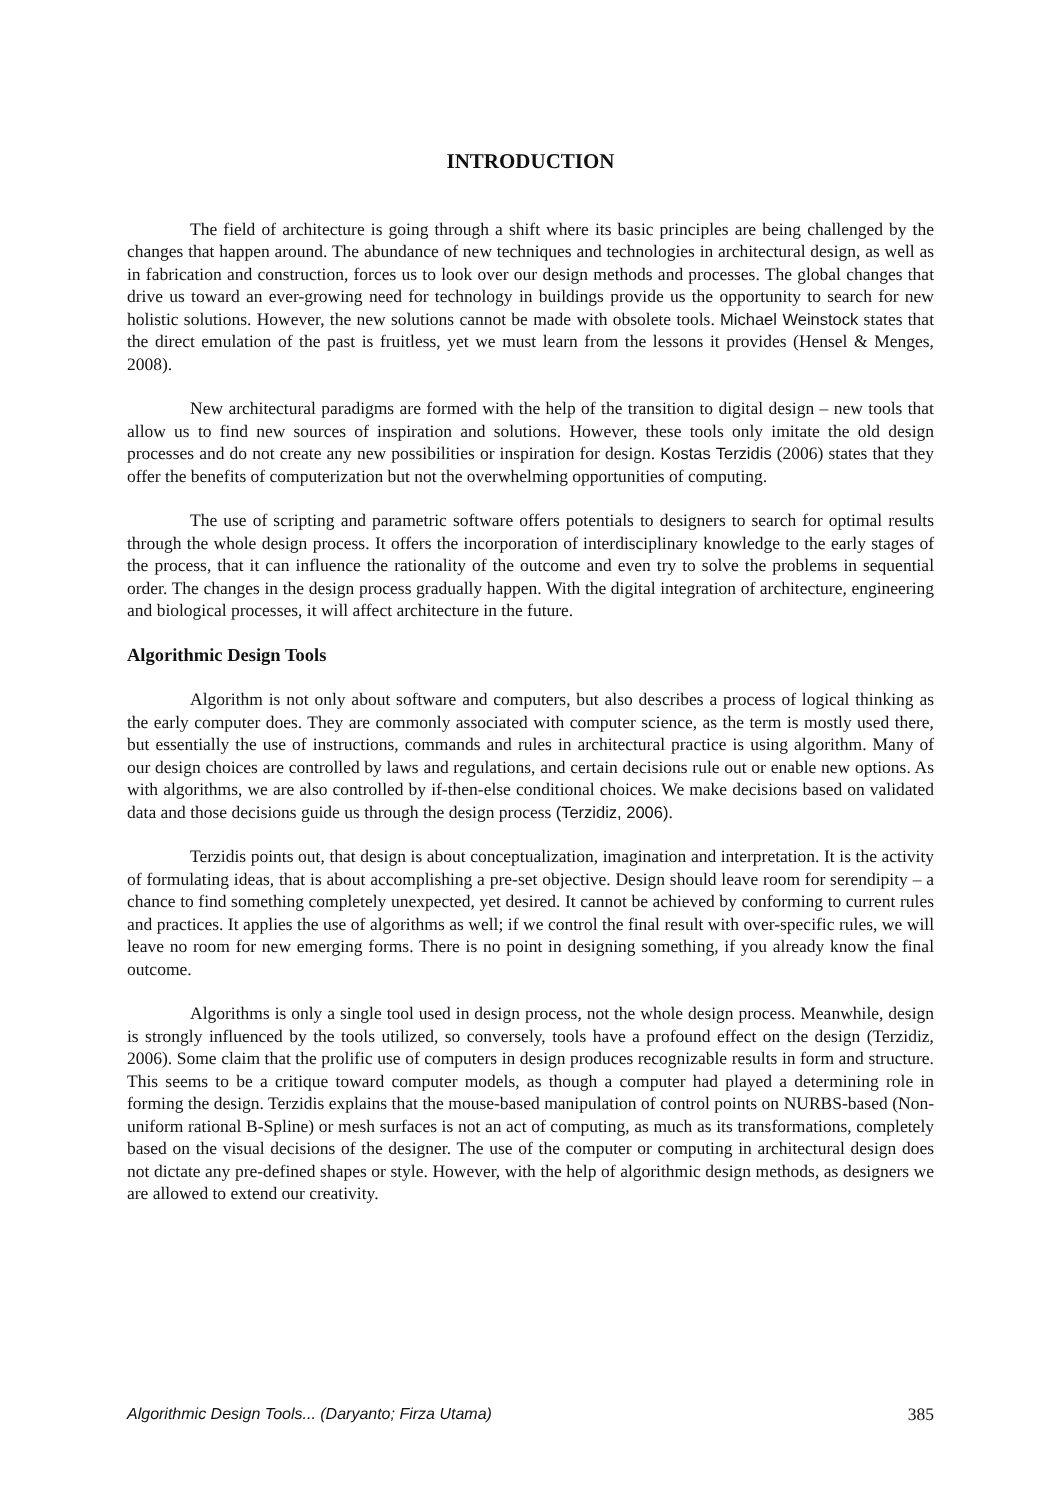INTRODUCTION
The field of architecture is going through a shift where its basic principles are being challenged by the changes that happen around. The abundance of new techniques and technologies in architectural design, as well as in fabrication and construction, forces us to look over our design methods and processes. The global changes that drive us toward an ever-growing need for technology in buildings provide us the opportunity to search for new holistic solutions. However, the new solutions cannot be made with obsolete tools. Michael Weinstock states that the direct emulation of the past is fruitless, yet we must learn from the lessons it provides (Hensel & Menges, 2008).
New architectural paradigms are formed with the help of the transition to digital design – new tools that allow us to find new sources of inspiration and solutions. However, these tools only imitate the old design processes and do not create any new possibilities or inspiration for design. Kostas Terzidis (2006) states that they offer the benefits of computerization but not the overwhelming opportunities of computing.
The use of scripting and parametric software offers potentials to designers to search for optimal results through the whole design process. It offers the incorporation of interdisciplinary knowledge to the early stages of the process, that it can influence the rationality of the outcome and even try to solve the problems in sequential order. The changes in the design process gradually happen. With the digital integration of architecture, engineering and biological processes, it will affect architecture in the future.
Algorithmic Design Tools
Algorithm is not only about software and computers, but also describes a process of logical thinking as the early computer does. They are commonly associated with computer science, as the term is mostly used there, but essentially the use of instructions, commands and rules in architectural practice is using algorithm. Many of our design choices are controlled by laws and regulations, and certain decisions rule out or enable new options. As with algorithms, we are also controlled by if-then-else conditional choices. We make decisions based on validated data and those decisions guide us through the design process (Terzidiz, 2006).
Terzidis points out, that design is about conceptualization, imagination and interpretation. It is the activity of formulating ideas, that is about accomplishing a pre-set objective. Design should leave room for serendipity – a chance to find something completely unexpected, yet desired. It cannot be achieved by conforming to current rules and practices. It applies the use of algorithms as well; if we control the final result with over-specific rules, we will leave no room for new emerging forms. There is no point in designing something, if you already know the final outcome.
Algorithms is only a single tool used in design process, not the whole design process. Meanwhile, design is strongly influenced by the tools utilized, so conversely, tools have a profound effect on the design (Terzidiz, 2006). Some claim that the prolific use of computers in design produces recognizable results in form and structure. This seems to be a critique toward computer models, as though a computer had played a determining role in forming the design. Terzidis explains that the mouse-based manipulation of control points on NURBS-based (Non- uniform rational B-Spline) or mesh surfaces is not an act of computing, as much as its transformations, completely based on the visual decisions of the designer. The use of the computer or computing in architectural design does not dictate any pre-defined shapes or style. However, with the help of algorithmic design methods, as designers we are allowed to extend our creativity.
Algorithmic Design Tools... (Daryanto; Firza Utama) 385